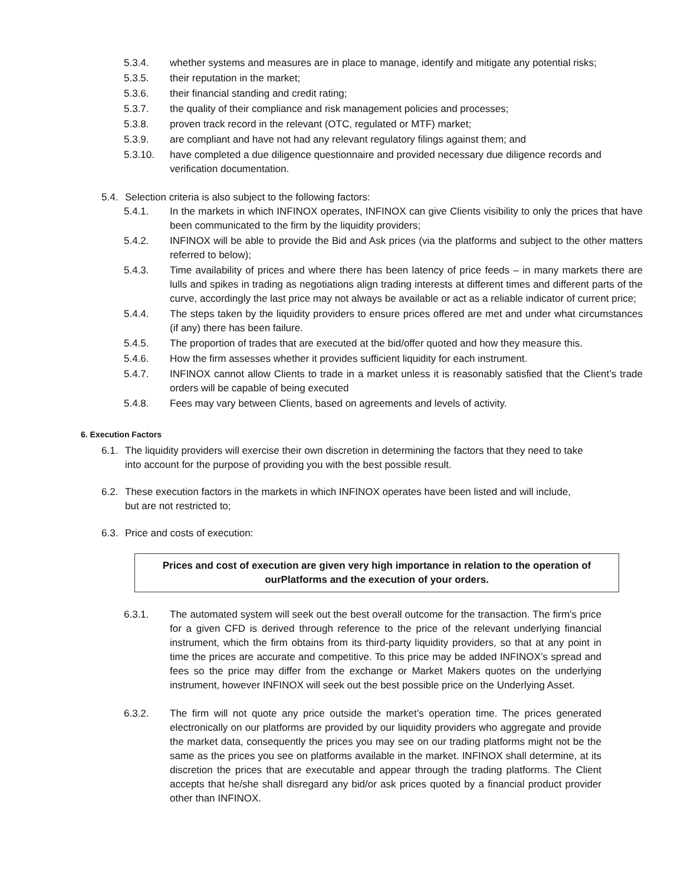5.3.4. whether systems and measures are in place to manage, identify and mitigate any potential risks;
5.3.5. their reputation in the market;
5.3.6. their financial standing and credit rating;
5.3.7. the quality of their compliance and risk management policies and processes;
5.3.8. proven track record in the relevant (OTC, regulated or MTF) market;
5.3.9. are compliant and have not had any relevant regulatory filings against them; and
5.3.10. have completed a due diligence questionnaire and provided necessary due diligence records and verification documentation.
5.4. Selection criteria is also subject to the following factors:
5.4.1. In the markets in which INFINOX operates, INFINOX can give Clients visibility to only the prices that have been communicated to the firm by the liquidity providers;
5.4.2. INFINOX will be able to provide the Bid and Ask prices (via the platforms and subject to the other matters referred to below);
5.4.3. Time availability of prices and where there has been latency of price feeds – in many markets there are lulls and spikes in trading as negotiations align trading interests at different times and different parts of the curve, accordingly the last price may not always be available or act as a reliable indicator of current price;
5.4.4. The steps taken by the liquidity providers to ensure prices offered are met and under what circumstances (if any) there has been failure.
5.4.5. The proportion of trades that are executed at the bid/offer quoted and how they measure this.
5.4.6. How the firm assesses whether it provides sufficient liquidity for each instrument.
5.4.7. INFINOX cannot allow Clients to trade in a market unless it is reasonably satisfied that the Client’s trade orders will be capable of being executed
5.4.8. Fees may vary between Clients, based on agreements and levels of activity.
6. Execution Factors
6.1. The liquidity providers will exercise their own discretion in determining the factors that they need to take into account for the purpose of providing you with the best possible result.
6.2. These execution factors in the markets in which INFINOX operates have been listed and will include, but are not restricted to;
6.3. Price and costs of execution:
Prices and cost of execution are given very high importance in relation to the operation of ourPlatforms and the execution of your orders.
6.3.1. The automated system will seek out the best overall outcome for the transaction. The firm’s price for a given CFD is derived through reference to the price of the relevant underlying financial instrument, which the firm obtains from its third-party liquidity providers, so that at any point in time the prices are accurate and competitive. To this price may be added INFINOX’s spread and fees so the price may differ from the exchange or Market Makers quotes on the underlying instrument, however INFINOX will seek out the best possible price on the Underlying Asset.
6.3.2. The firm will not quote any price outside the market’s operation time. The prices generated electronically on our platforms are provided by our liquidity providers who aggregate and provide the market data, consequently the prices you may see on our trading platforms might not be the same as the prices you see on platforms available in the market. INFINOX shall determine, at its discretion the prices that are executable and appear through the trading platforms. The Client accepts that he/she shall disregard any bid/or ask prices quoted by a financial product provider other than INFINOX.